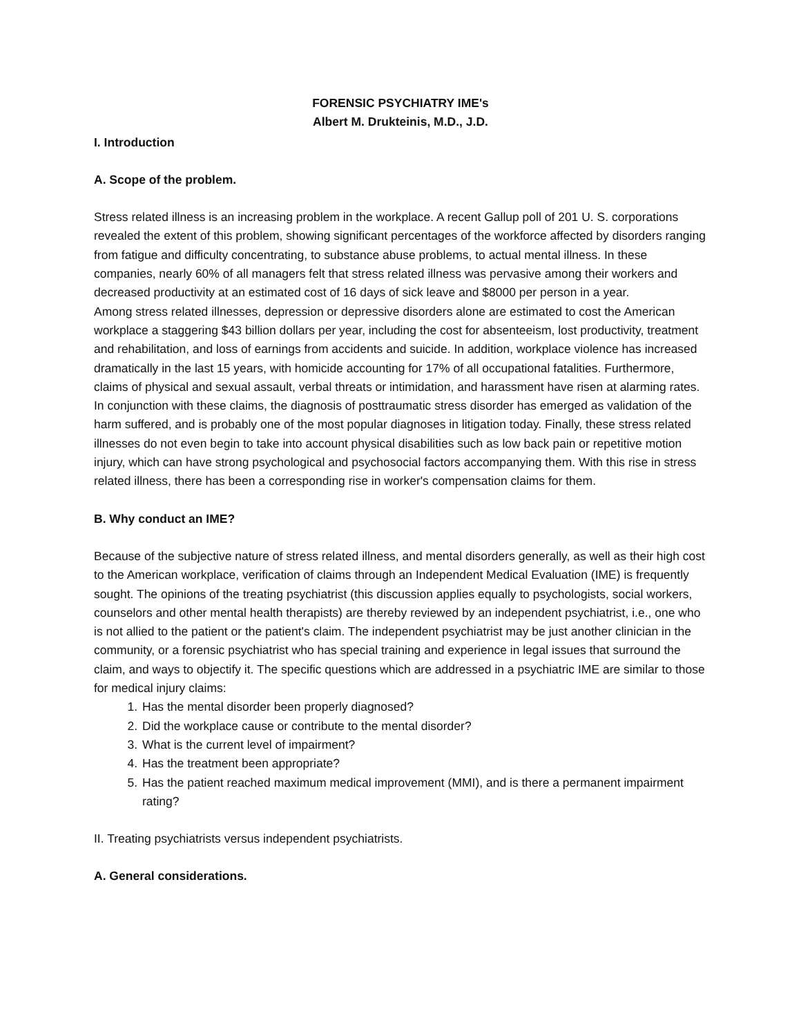FORENSIC PSYCHIATRY IME's
Albert M. Drukteinis, M.D., J.D.
I. Introduction
A. Scope of the problem.
Stress related illness is an increasing problem in the workplace. A recent Gallup poll of 201 U. S. corporations revealed the extent of this problem, showing significant percentages of the workforce affected by disorders ranging from fatigue and difficulty concentrating, to substance abuse problems, to actual mental illness. In these companies, nearly 60% of all managers felt that stress related illness was pervasive among their workers and decreased productivity at an estimated cost of 16 days of sick leave and $8000 per person in a year.
Among stress related illnesses, depression or depressive disorders alone are estimated to cost the American workplace a staggering $43 billion dollars per year, including the cost for absenteeism, lost productivity, treatment and rehabilitation, and loss of earnings from accidents and suicide. In addition, workplace violence has increased dramatically in the last 15 years, with homicide accounting for 17% of all occupational fatalities. Furthermore, claims of physical and sexual assault, verbal threats or intimidation, and harassment have risen at alarming rates. In conjunction with these claims, the diagnosis of posttraumatic stress disorder has emerged as validation of the harm suffered, and is probably one of the most popular diagnoses in litigation today. Finally, these stress related illnesses do not even begin to take into account physical disabilities such as low back pain or repetitive motion injury, which can have strong psychological and psychosocial factors accompanying them. With this rise in stress related illness, there has been a corresponding rise in worker's compensation claims for them.
B. Why conduct an IME?
Because of the subjective nature of stress related illness, and mental disorders generally, as well as their high cost to the American workplace, verification of claims through an Independent Medical Evaluation (IME) is frequently sought. The opinions of the treating psychiatrist (this discussion applies equally to psychologists, social workers, counselors and other mental health therapists) are thereby reviewed by an independent psychiatrist, i.e., one who is not allied to the patient or the patient's claim. The independent psychiatrist may be just another clinician in the community, or a forensic psychiatrist who has special training and experience in legal issues that surround the claim, and ways to objectify it. The specific questions which are addressed in a psychiatric IME are similar to those for medical injury claims:
1. Has the mental disorder been properly diagnosed?
2. Did the workplace cause or contribute to the mental disorder?
3. What is the current level of impairment?
4. Has the treatment been appropriate?
5. Has the patient reached maximum medical improvement (MMI), and is there a permanent impairment rating?
II. Treating psychiatrists versus independent psychiatrists.
A. General considerations.